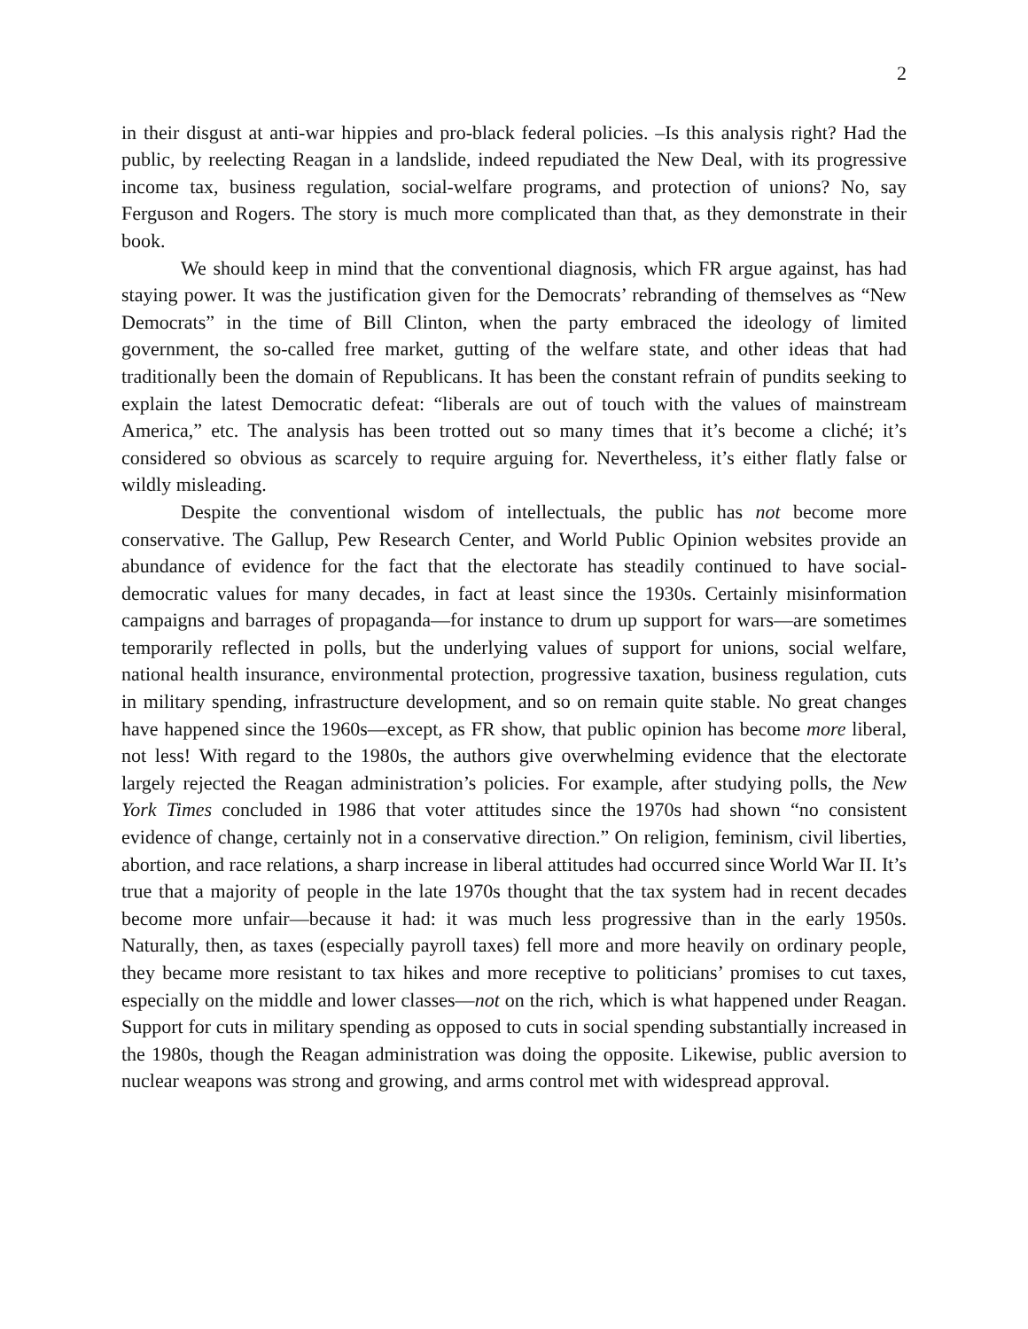2
in their disgust at anti-war hippies and pro-black federal policies. –Is this analysis right? Had the public, by reelecting Reagan in a landslide, indeed repudiated the New Deal, with its progressive income tax, business regulation, social-welfare programs, and protection of unions? No, say Ferguson and Rogers. The story is much more complicated than that, as they demonstrate in their book.
We should keep in mind that the conventional diagnosis, which FR argue against, has had staying power. It was the justification given for the Democrats’ rebranding of themselves as “New Democrats” in the time of Bill Clinton, when the party embraced the ideology of limited government, the so-called free market, gutting of the welfare state, and other ideas that had traditionally been the domain of Republicans. It has been the constant refrain of pundits seeking to explain the latest Democratic defeat: “liberals are out of touch with the values of mainstream America,” etc. The analysis has been trotted out so many times that it’s become a cliché; it’s considered so obvious as scarcely to require arguing for. Nevertheless, it’s either flatly false or wildly misleading.
Despite the conventional wisdom of intellectuals, the public has not become more conservative. The Gallup, Pew Research Center, and World Public Opinion websites provide an abundance of evidence for the fact that the electorate has steadily continued to have social-democratic values for many decades, in fact at least since the 1930s. Certainly misinformation campaigns and barrages of propaganda—for instance to drum up support for wars—are sometimes temporarily reflected in polls, but the underlying values of support for unions, social welfare, national health insurance, environmental protection, progressive taxation, business regulation, cuts in military spending, infrastructure development, and so on remain quite stable. No great changes have happened since the 1960s—except, as FR show, that public opinion has become more liberal, not less! With regard to the 1980s, the authors give overwhelming evidence that the electorate largely rejected the Reagan administration’s policies. For example, after studying polls, the New York Times concluded in 1986 that voter attitudes since the 1970s had shown “no consistent evidence of change, certainly not in a conservative direction.” On religion, feminism, civil liberties, abortion, and race relations, a sharp increase in liberal attitudes had occurred since World War II. It’s true that a majority of people in the late 1970s thought that the tax system had in recent decades become more unfair—because it had: it was much less progressive than in the early 1950s. Naturally, then, as taxes (especially payroll taxes) fell more and more heavily on ordinary people, they became more resistant to tax hikes and more receptive to politicians’ promises to cut taxes, especially on the middle and lower classes—not on the rich, which is what happened under Reagan. Support for cuts in military spending as opposed to cuts in social spending substantially increased in the 1980s, though the Reagan administration was doing the opposite. Likewise, public aversion to nuclear weapons was strong and growing, and arms control met with widespread approval.